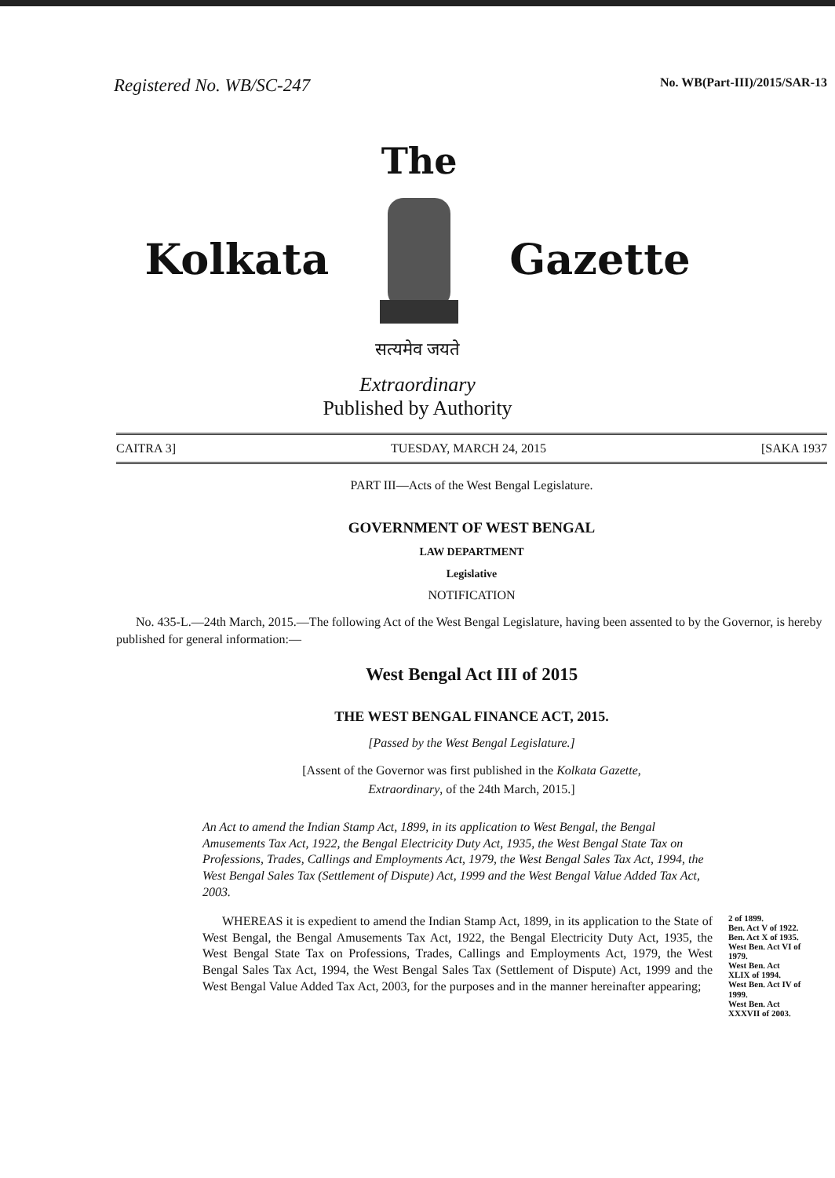Registered No. WB/SC-247 No. WB(Part-III)/2015/SAR-13
Kolkata
The
Gazette
सत्यमेव जयते
Extraordinary
Published by Authority
CAITRA 3] TUESDAY, MARCH 24, 2015 [SAKA 1937
PART III—Acts of the West Bengal Legislature.
GOVERNMENT OF WEST BENGAL
LAW DEPARTMENT
Legislative
NOTIFICATION
No. 435-L.—24th March, 2015.—The following Act of the West Bengal Legislature, having been assented to by the Governor, is hereby published for general information:—
West Bengal Act III of 2015
THE WEST BENGAL FINANCE ACT, 2015.
[Passed by the West Bengal Legislature.]
[Assent of the Governor was first published in the Kolkata Gazette,
Extraordinary, of the 24th March, 2015.]
An Act to amend the Indian Stamp Act, 1899, in its application to West Bengal, the Bengal Amusements Tax Act, 1922, the Bengal Electricity Duty Act, 1935, the West Bengal State Tax on Professions, Trades, Callings and Employments Act, 1979, the West Bengal Sales Tax Act, 1994, the West Bengal Sales Tax (Settlement of Dispute) Act, 1999 and the West Bengal Value Added Tax Act, 2003.
WHEREAS it is expedient to amend the Indian Stamp Act, 1899, in its application to the State of West Bengal, the Bengal Amusements Tax Act, 1922, the Bengal Electricity Duty Act, 1935, the West Bengal State Tax on Professions, Trades, Callings and Employments Act, 1979, the West Bengal Sales Tax Act, 1994, the West Bengal Sales Tax (Settlement of Dispute) Act, 1999 and the West Bengal Value Added Tax Act, 2003, for the purposes and in the manner hereinafter appearing;
2 of 1899.
Ben. Act V of 1922.
Ben. Act X of 1935.
West Ben. Act VI of 1979.
West Ben. Act XLIX of 1994.
West Ben. Act IV of 1999.
West Ben. Act XXXVII of 2003.